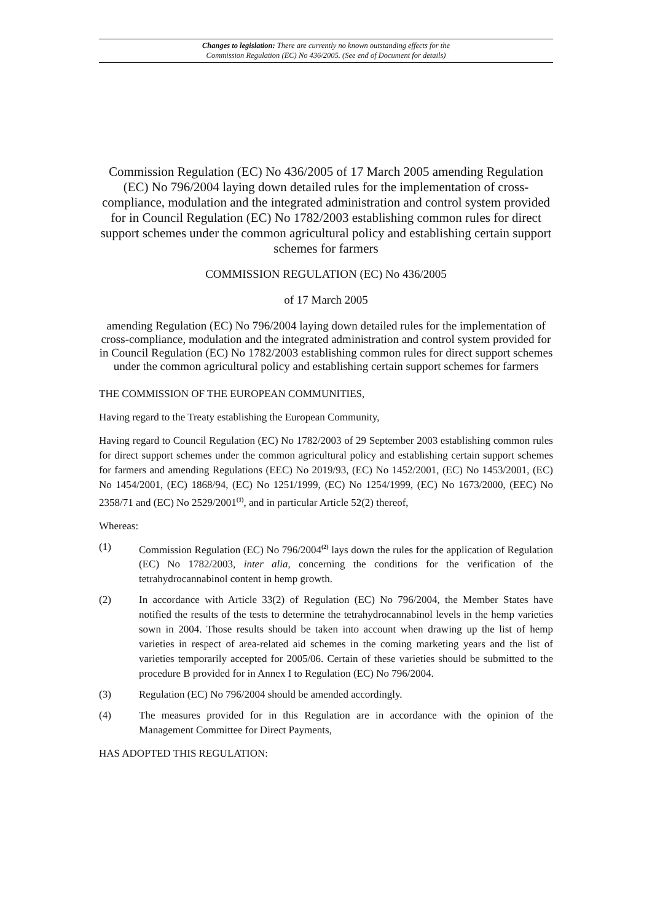Changes to legislation: There are currently no known outstanding effects for the
Commission Regulation (EC) No 436/2005. (See end of Document for details)
Commission Regulation (EC) No 436/2005 of 17 March 2005 amending Regulation (EC) No 796/2004 laying down detailed rules for the implementation of cross-compliance, modulation and the integrated administration and control system provided for in Council Regulation (EC) No 1782/2003 establishing common rules for direct support schemes under the common agricultural policy and establishing certain support schemes for farmers
COMMISSION REGULATION (EC) No 436/2005
of 17 March 2005
amending Regulation (EC) No 796/2004 laying down detailed rules for the implementation of cross-compliance, modulation and the integrated administration and control system provided for in Council Regulation (EC) No 1782/2003 establishing common rules for direct support schemes under the common agricultural policy and establishing certain support schemes for farmers
THE COMMISSION OF THE EUROPEAN COMMUNITIES,
Having regard to the Treaty establishing the European Community,
Having regard to Council Regulation (EC) No 1782/2003 of 29 September 2003 establishing common rules for direct support schemes under the common agricultural policy and establishing certain support schemes for farmers and amending Regulations (EEC) No 2019/93, (EC) No 1452/2001, (EC) No 1453/2001, (EC) No 1454/2001, (EC) 1868/94, (EC) No 1251/1999, (EC) No 1254/1999, (EC) No 1673/2000, (EEC) No 2358/71 and (EC) No 2529/2001<sup>(1)</sup>, and in particular Article 52(2) thereof,
Whereas:
(1) Commission Regulation (EC) No 796/2004<sup>(2)</sup> lays down the rules for the application of Regulation (EC) No 1782/2003, inter alia, concerning the conditions for the verification of the tetrahydrocannabinol content in hemp growth.
(2) In accordance with Article 33(2) of Regulation (EC) No 796/2004, the Member States have notified the results of the tests to determine the tetrahydrocannabinol levels in the hemp varieties sown in 2004. Those results should be taken into account when drawing up the list of hemp varieties in respect of area-related aid schemes in the coming marketing years and the list of varieties temporarily accepted for 2005/06. Certain of these varieties should be submitted to the procedure B provided for in Annex I to Regulation (EC) No 796/2004.
(3) Regulation (EC) No 796/2004 should be amended accordingly.
(4) The measures provided for in this Regulation are in accordance with the opinion of the Management Committee for Direct Payments,
HAS ADOPTED THIS REGULATION: